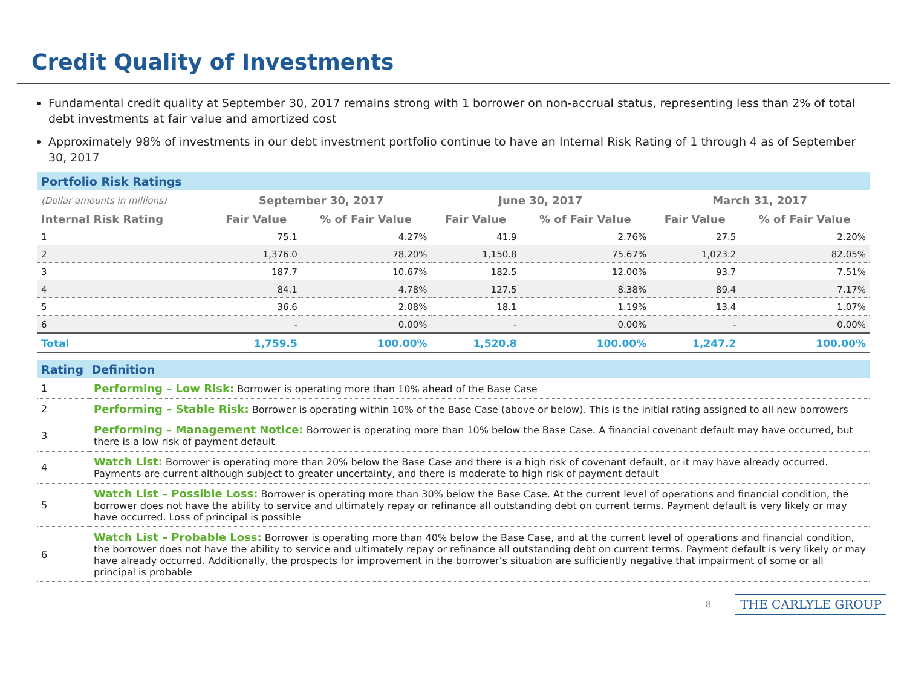Credit Quality of Investments
Fundamental credit quality at September 30, 2017 remains strong with 1 borrower on non-accrual status, representing less than 2% of total debt investments at fair value and amortized cost
Approximately 98% of investments in our debt investment portfolio continue to have an Internal Risk Rating of 1 through 4 as of September 30, 2017
Portfolio Risk Ratings
| (Dollar amounts in millions) | September 30, 2017 | | June 30, 2017 | | March 31, 2017 | |
| --- | --- | --- | --- | --- | --- | --- |
| Internal Risk Rating | Fair Value | % of Fair Value | Fair Value | % of Fair Value | Fair Value | % of Fair Value |
| 1 | 75.1 | 4.27% | 41.9 | 2.76% | 27.5 | 2.20% |
| 2 | 1,376.0 | 78.20% | 1,150.8 | 75.67% | 1,023.2 | 82.05% |
| 3 | 187.7 | 10.67% | 182.5 | 12.00% | 93.7 | 7.51% |
| 4 | 84.1 | 4.78% | 127.5 | 8.38% | 89.4 | 7.17% |
| 5 | 36.6 | 2.08% | 18.1 | 1.19% | 13.4 | 1.07% |
| 6 | - | 0.00% | - | 0.00% | - | 0.00% |
| Total | 1,759.5 | 100.00% | 1,520.8 | 100.00% | 1,247.2 | 100.00% |
Rating Definition
| 1 | Performing – Low Risk: Borrower is operating more than 10% ahead of the Base Case |
| 2 | Performing – Stable Risk: Borrower is operating within 10% of the Base Case (above or below). This is the initial rating assigned to all new borrowers |
| 3 | Performing – Management Notice: Borrower is operating more than 10% below the Base Case. A financial covenant default may have occurred, but there is a low risk of payment default |
| 4 | Watch List: Borrower is operating more than 20% below the Base Case and there is a high risk of covenant default, or it may have already occurred. Payments are current although subject to greater uncertainty, and there is moderate to high risk of payment default |
| 5 | Watch List – Possible Loss: Borrower is operating more than 30% below the Base Case. At the current level of operations and financial condition, the borrower does not have the ability to service and ultimately repay or refinance all outstanding debt on current terms. Payment default is very likely or may have occurred. Loss of principal is possible |
| 6 | Watch List – Probable Loss: Borrower is operating more than 40% below the Base Case, and at the current level of operations and financial condition, the borrower does not have the ability to service and ultimately repay or refinance all outstanding debt on current terms. Payment default is very likely or may have already occurred. Additionally, the prospects for improvement in the borrower’s situation are sufficiently negative that impairment of some or all principal is probable |
8 THE CARLYLE GROUP